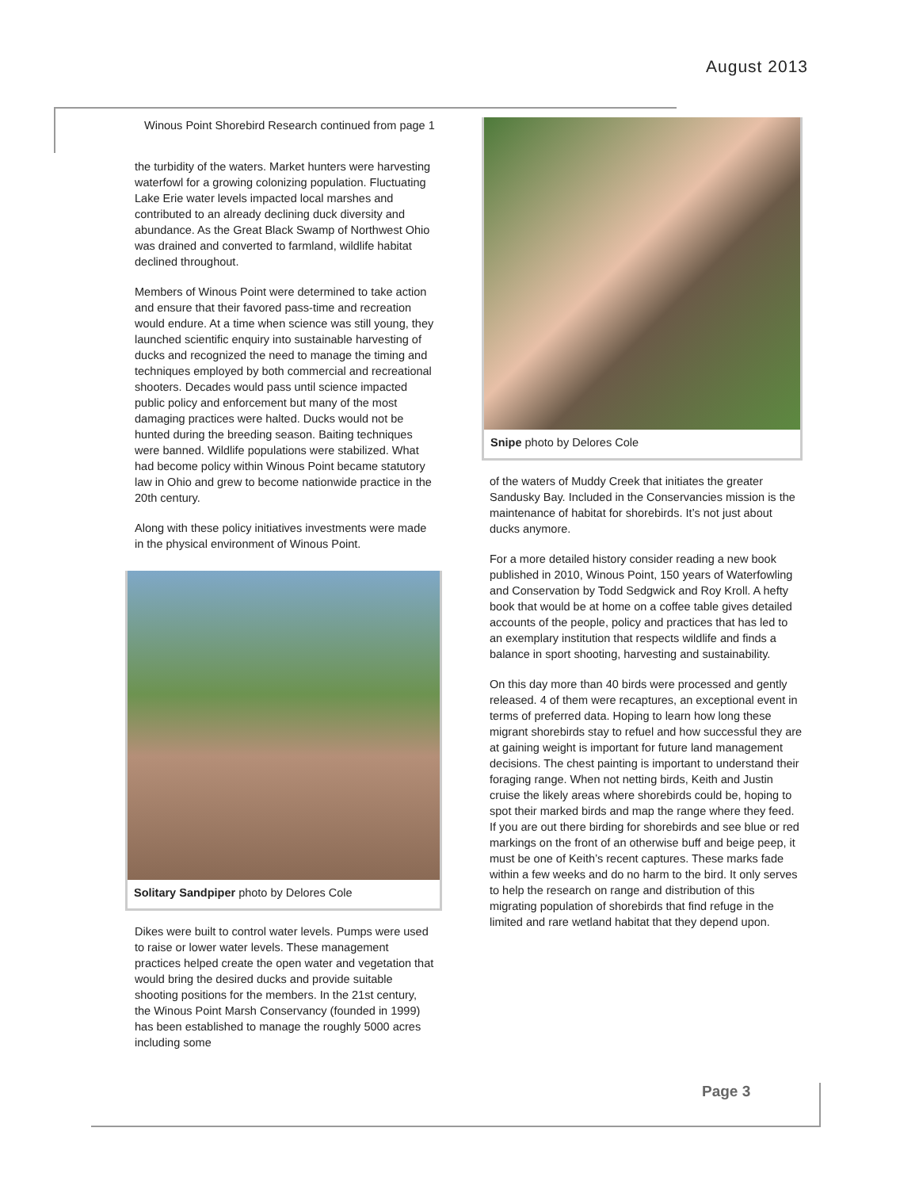August 2013
Winous Point Shorebird Research continued from page 1
the turbidity of the waters. Market hunters were harvesting waterfowl for a growing colonizing population. Fluctuating Lake Erie water levels impacted local marshes and contributed to an already declining duck diversity and abundance. As the Great Black Swamp of Northwest Ohio was drained and converted to farmland, wildlife habitat declined throughout.
Members of Winous Point were determined to take action and ensure that their favored pass-time and recreation would endure. At a time when science was still young, they launched scientific enquiry into sustainable harvesting of ducks and recognized the need to manage the timing and techniques employed by both commercial and recreational shooters. Decades would pass until science impacted public policy and enforcement but many of the most damaging practices were halted. Ducks would not be hunted during the breeding season. Baiting techniques were banned. Wildlife populations were stabilized. What had become policy within Winous Point became statutory law in Ohio and grew to become nationwide practice in the 20th century.
Along with these policy initiatives investments were made in the physical environment of Winous Point.
Solitary Sandpiper photo by Delores Cole
Dikes were built to control water levels. Pumps were used to raise or lower water levels. These management practices helped create the open water and vegetation that would bring the desired ducks and provide suitable shooting positions for the members. In the 21st century, the Winous Point Marsh Conservancy (founded in 1999) has been established to manage the roughly 5000 acres including some
Snipe photo by Delores Cole
of the waters of Muddy Creek that initiates the greater Sandusky Bay. Included in the Conservancies mission is the maintenance of habitat for shorebirds. It’s not just about ducks anymore.
For a more detailed history consider reading a new book published in 2010, Winous Point, 150 years of Waterfowling and Conservation by Todd Sedgwick and Roy Kroll. A hefty book that would be at home on a coffee table gives detailed accounts of the people, policy and practices that has led to an exemplary institution that respects wildlife and finds a balance in sport shooting, harvesting and sustainability.
On this day more than 40 birds were processed and gently released. 4 of them were recaptures, an exceptional event in terms of preferred data. Hoping to learn how long these migrant shorebirds stay to refuel and how successful they are at gaining weight is important for future land management decisions. The chest painting is important to understand their foraging range. When not netting birds, Keith and Justin cruise the likely areas where shorebirds could be, hoping to spot their marked birds and map the range where they feed. If you are out there birding for shorebirds and see blue or red markings on the front of an otherwise buff and beige peep, it must be one of Keith’s recent captures. These marks fade within a few weeks and do no harm to the bird. It only serves to help the research on range and distribution of this migrating population of shorebirds that find refuge in the limited and rare wetland habitat that they depend upon.
Page 3